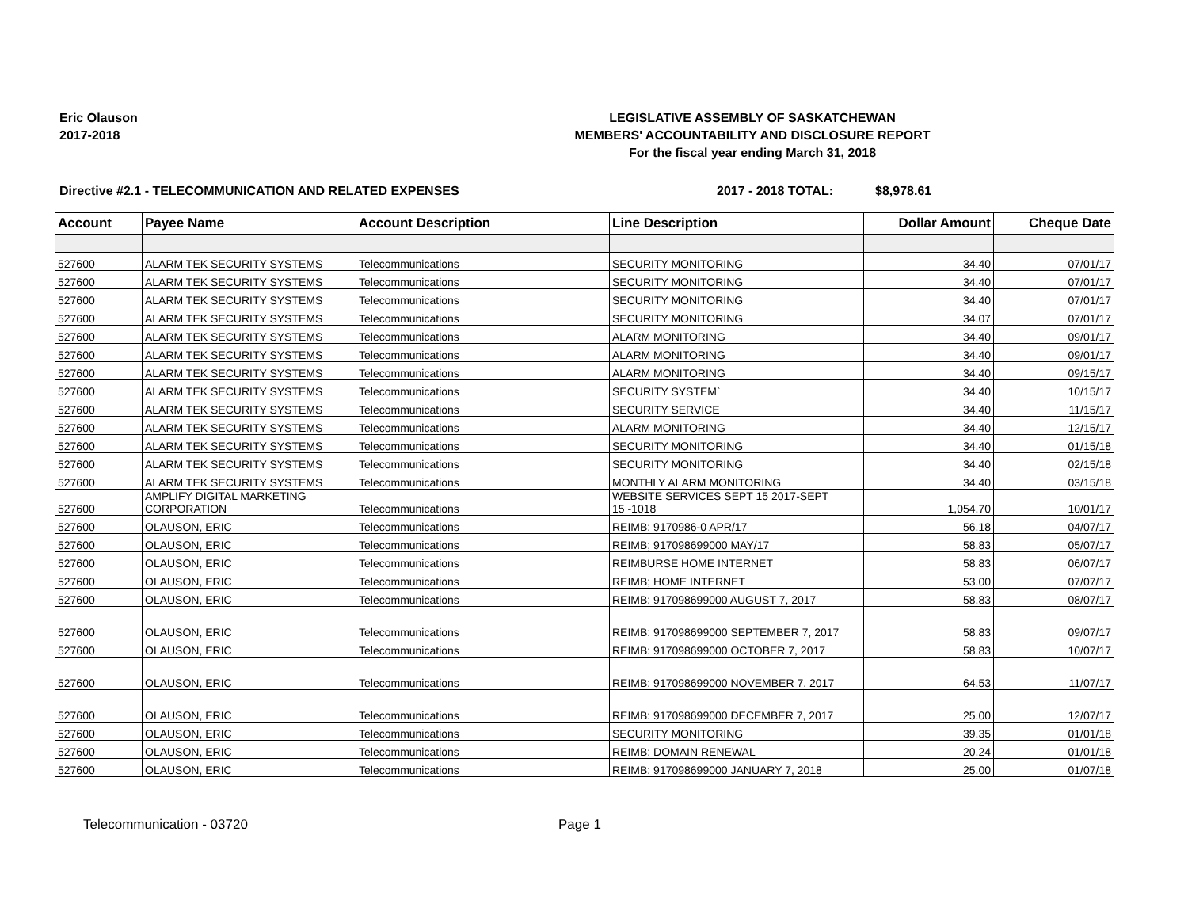Eric Olauson
2017-2018
LEGISLATIVE ASSEMBLY OF SASKATCHEWAN
MEMBERS' ACCOUNTABILITY AND DISCLOSURE REPORT
For the fiscal year ending March 31, 2018
Directive #2.1 - TELECOMMUNICATION AND RELATED EXPENSES 2017 - 2018 TOTAL: $8,978.61
| Account | Payee Name | Account Description | Line Description | Dollar Amount | Cheque Date |
| --- | --- | --- | --- | --- | --- |
| 527600 | ALARM TEK SECURITY SYSTEMS | Telecommunications | SECURITY MONITORING | 34.40 | 07/01/17 |
| 527600 | ALARM TEK SECURITY SYSTEMS | Telecommunications | SECURITY MONITORING | 34.40 | 07/01/17 |
| 527600 | ALARM TEK SECURITY SYSTEMS | Telecommunications | SECURITY MONITORING | 34.40 | 07/01/17 |
| 527600 | ALARM TEK SECURITY SYSTEMS | Telecommunications | SECURITY MONITORING | 34.07 | 07/01/17 |
| 527600 | ALARM TEK SECURITY SYSTEMS | Telecommunications | ALARM MONITORING | 34.40 | 09/01/17 |
| 527600 | ALARM TEK SECURITY SYSTEMS | Telecommunications | ALARM MONITORING | 34.40 | 09/01/17 |
| 527600 | ALARM TEK SECURITY SYSTEMS | Telecommunications | ALARM MONITORING | 34.40 | 09/15/17 |
| 527600 | ALARM TEK SECURITY SYSTEMS | Telecommunications | SECURITY SYSTEM` | 34.40 | 10/15/17 |
| 527600 | ALARM TEK SECURITY SYSTEMS | Telecommunications | SECURITY SERVICE | 34.40 | 11/15/17 |
| 527600 | ALARM TEK SECURITY SYSTEMS | Telecommunications | ALARM MONITORING | 34.40 | 12/15/17 |
| 527600 | ALARM TEK SECURITY SYSTEMS | Telecommunications | SECURITY MONITORING | 34.40 | 01/15/18 |
| 527600 | ALARM TEK SECURITY SYSTEMS | Telecommunications | SECURITY MONITORING | 34.40 | 02/15/18 |
| 527600 | ALARM TEK SECURITY SYSTEMS | Telecommunications | MONTHLY ALARM MONITORING | 34.40 | 03/15/18 |
| 527600 | AMPLIFY DIGITAL MARKETING CORPORATION | Telecommunications | WEBSITE SERVICES SEPT 15 2017-SEPT 15 -1018 | 1,054.70 | 10/01/17 |
| 527600 | OLAUSON, ERIC | Telecommunications | REIMB; 9170986-0 APR/17 | 56.18 | 04/07/17 |
| 527600 | OLAUSON, ERIC | Telecommunications | REIMB; 917098699000 MAY/17 | 58.83 | 05/07/17 |
| 527600 | OLAUSON, ERIC | Telecommunications | REIMBURSE HOME INTERNET | 58.83 | 06/07/17 |
| 527600 | OLAUSON, ERIC | Telecommunications | REIMB; HOME INTERNET | 53.00 | 07/07/17 |
| 527600 | OLAUSON, ERIC | Telecommunications | REIMB: 917098699000 AUGUST 7, 2017 | 58.83 | 08/07/17 |
| 527600 | OLAUSON, ERIC | Telecommunications | REIMB: 917098699000 SEPTEMBER 7, 2017 | 58.83 | 09/07/17 |
| 527600 | OLAUSON, ERIC | Telecommunications | REIMB: 917098699000 OCTOBER 7, 2017 | 58.83 | 10/07/17 |
| 527600 | OLAUSON, ERIC | Telecommunications | REIMB: 917098699000 NOVEMBER 7, 2017 | 64.53 | 11/07/17 |
| 527600 | OLAUSON, ERIC | Telecommunications | REIMB: 917098699000 DECEMBER 7, 2017 | 25.00 | 12/07/17 |
| 527600 | OLAUSON, ERIC | Telecommunications | SECURITY MONITORING | 39.35 | 01/01/18 |
| 527600 | OLAUSON, ERIC | Telecommunications | REIMB: DOMAIN RENEWAL | 20.24 | 01/01/18 |
| 527600 | OLAUSON, ERIC | Telecommunications | REIMB: 917098699000 JANUARY 7, 2018 | 25.00 | 01/07/18 |
Telecommunication - 03720 Page 1